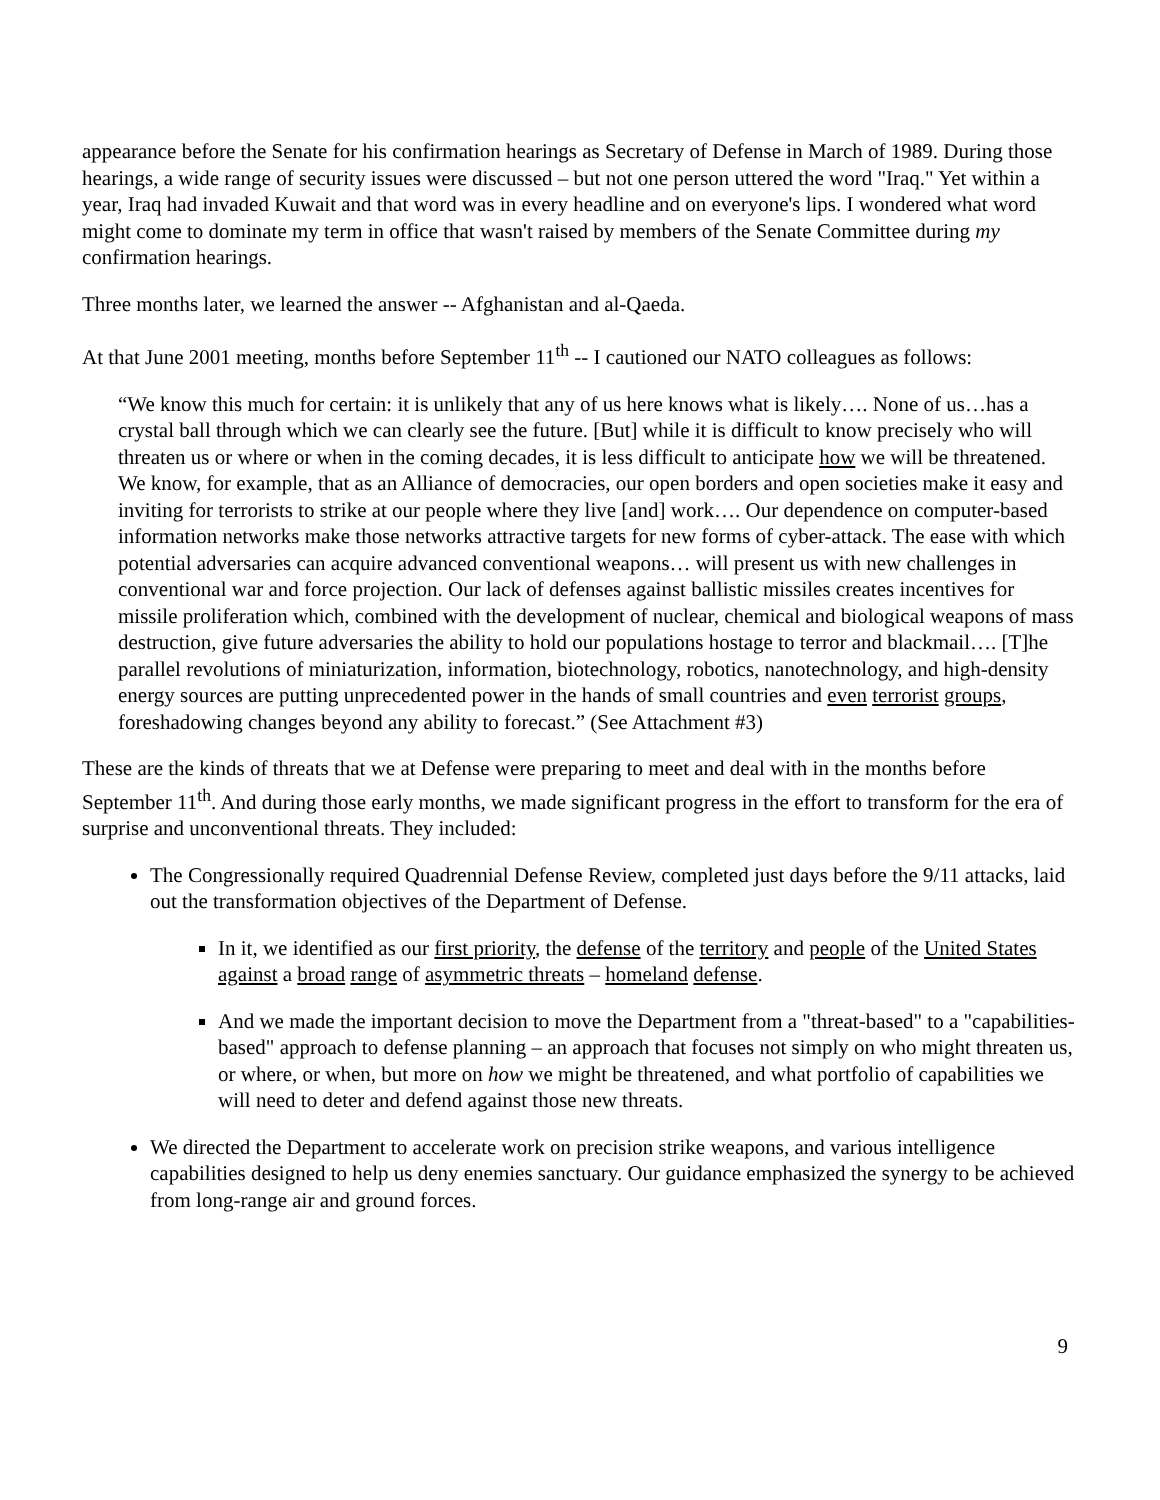appearance before the Senate for his confirmation hearings as Secretary of Defense in March of 1989. During those hearings, a wide range of security issues were discussed – but not one person uttered the word "Iraq." Yet within a year, Iraq had invaded Kuwait and that word was in every headline and on everyone's lips. I wondered what word might come to dominate my term in office that wasn't raised by members of the Senate Committee during my confirmation hearings.
Three months later, we learned the answer -- Afghanistan and al-Qaeda.
At that June 2001 meeting, months before September 11<sup>th</sup> -- I cautioned our NATO colleagues as follows:
“We know this much for certain: it is unlikely that any of us here knows what is likely…. None of us…has a crystal ball through which we can clearly see the future. [But] while it is difficult to know precisely who will threaten us or where or when in the coming decades, it is less difficult to anticipate how we will be threatened. We know, for example, that as an Alliance of democracies, our open borders and open societies make it easy and inviting for terrorists to strike at our people where they live [and] work…. Our dependence on computer-based information networks make those networks attractive targets for new forms of cyber-attack. The ease with which potential adversaries can acquire advanced conventional weapons… will present us with new challenges in conventional war and force projection. Our lack of defenses against ballistic missiles creates incentives for missile proliferation which, combined with the development of nuclear, chemical and biological weapons of mass destruction, give future adversaries the ability to hold our populations hostage to terror and blackmail…. [T]he parallel revolutions of miniaturization, information, biotechnology, robotics, nanotechnology, and high-density energy sources are putting unprecedented power in the hands of small countries and even terrorist groups, foreshadowing changes beyond any ability to forecast.” (See Attachment #3)
These are the kinds of threats that we at Defense were preparing to meet and deal with in the months before September 11<sup>th</sup>. And during those early months, we made significant progress in the effort to transform for the era of surprise and unconventional threats. They included:
The Congressionally required Quadrennial Defense Review, completed just days before the 9/11 attacks, laid out the transformation objectives of the Department of Defense.
In it, we identified as our first priority, the defense of the territory and people of the United States against a broad range of asymmetric threats – homeland defense.
And we made the important decision to move the Department from a "threat-based" to a "capabilities-based" approach to defense planning – an approach that focuses not simply on who might threaten us, or where, or when, but more on how we might be threatened, and what portfolio of capabilities we will need to deter and defend against those new threats.
We directed the Department to accelerate work on precision strike weapons, and various intelligence capabilities designed to help us deny enemies sanctuary. Our guidance emphasized the synergy to be achieved from long-range air and ground forces.
9